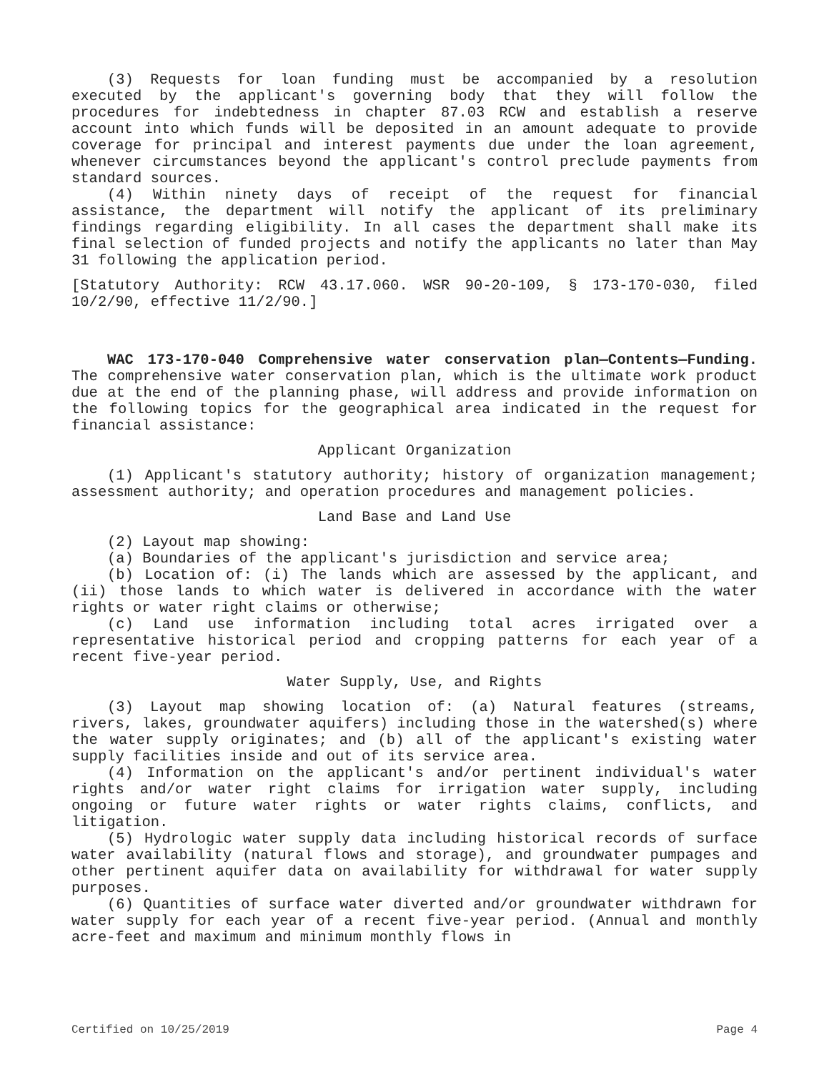(3) Requests for loan funding must be accompanied by a resolution executed by the applicant's governing body that they will follow the procedures for indebtedness in chapter 87.03 RCW and establish a reserve account into which funds will be deposited in an amount adequate to provide coverage for principal and interest payments due under the loan agreement, whenever circumstances beyond the applicant's control preclude payments from standard sources.
(4) Within ninety days of receipt of the request for financial assistance, the department will notify the applicant of its preliminary findings regarding eligibility. In all cases the department shall make its final selection of funded projects and notify the applicants no later than May 31 following the application period.
[Statutory Authority: RCW 43.17.060. WSR 90-20-109, § 173-170-030, filed 10/2/90, effective 11/2/90.]
WAC 173-170-040 Comprehensive water conservation plan—Contents—Funding. The comprehensive water conservation plan, which is the ultimate work product due at the end of the planning phase, will address and provide information on the following topics for the geographical area indicated in the request for financial assistance:
Applicant Organization
(1) Applicant's statutory authority; history of organization management; assessment authority; and operation procedures and management policies.
Land Base and Land Use
(2) Layout map showing:
(a) Boundaries of the applicant's jurisdiction and service area;
(b) Location of: (i) The lands which are assessed by the applicant, and (ii) those lands to which water is delivered in accordance with the water rights or water right claims or otherwise;
(c) Land use information including total acres irrigated over a representative historical period and cropping patterns for each year of a recent five-year period.
Water Supply, Use, and Rights
(3) Layout map showing location of: (a) Natural features (streams, rivers, lakes, groundwater aquifers) including those in the watershed(s) where the water supply originates; and (b) all of the applicant's existing water supply facilities inside and out of its service area.
(4) Information on the applicant's and/or pertinent individual's water rights and/or water right claims for irrigation water supply, including ongoing or future water rights or water rights claims, conflicts, and litigation.
(5) Hydrologic water supply data including historical records of surface water availability (natural flows and storage), and groundwater pumpages and other pertinent aquifer data on availability for withdrawal for water supply purposes.
(6) Quantities of surface water diverted and/or groundwater withdrawn for water supply for each year of a recent five-year period. (Annual and monthly acre-feet and maximum and minimum monthly flows in
Certified on 10/25/2019 Page 4